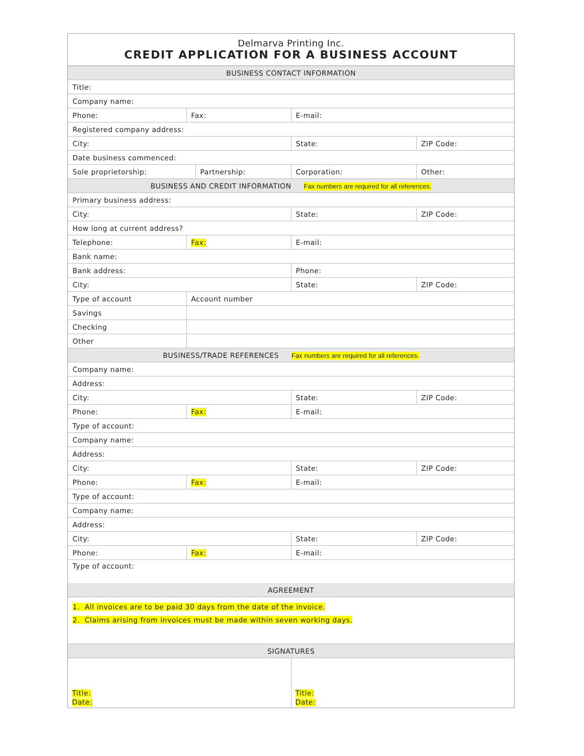Delmarva Printing Inc.
CREDIT APPLICATION FOR A BUSINESS ACCOUNT
| BUSINESS CONTACT INFORMATION | | | | |
| Title: | | | | |
| Company name: | | | | |
| Phone: | Fax: | | E-mail: | |
| Registered company address: | | | | |
| City: | | | State: | ZIP Code: |
| Date business commenced: | | | | |
| Sole proprietorship: | | Partnership: | Corporation: | Other: |
| BUSINESS AND CREDIT INFORMATION Fax numbers are required for all references. | | | | |
| Primary business address: | | | | |
| City: | | | State: | ZIP Code: |
| How long at current address? | | | | |
| Telephone: | Fax: | | E-mail: | |
| Bank name: | | | | |
| Bank address: | | | Phone: | |
| City: | | | State: | ZIP Code: |
| Type of account | Account number | | | |
| Savings | | | | |
| Checking | | | | |
| Other | | | | |
| BUSINESS/TRADE REFERENCES Fax numbers are required for all references. | | | | |
| Company name: | | | | |
| Address: | | | | |
| City: | | | State: | ZIP Code: |
| Phone: | Fax: | | E-mail: | |
| Type of account: | | | | |
| Company name: | | | | |
| Address: | | | | |
| City: | | | State: | ZIP Code: |
| Phone: | Fax: | | E-mail: | |
| Type of account: | | | | |
| Company name: | | | | |
| Address: | | | | |
| City: | | | State: | ZIP Code: |
| Phone: | Fax: | | E-mail: | |
| Type of account: | | | | |
| AGREEMENT | | | | |
| 1. All invoices are to be paid 30 days from the date of the invoice. 2. Claims arising from invoices must be made within seven working days. | | | | |
| SIGNATURES | | | | |
| Title: Date: | | | Title: Date: | |